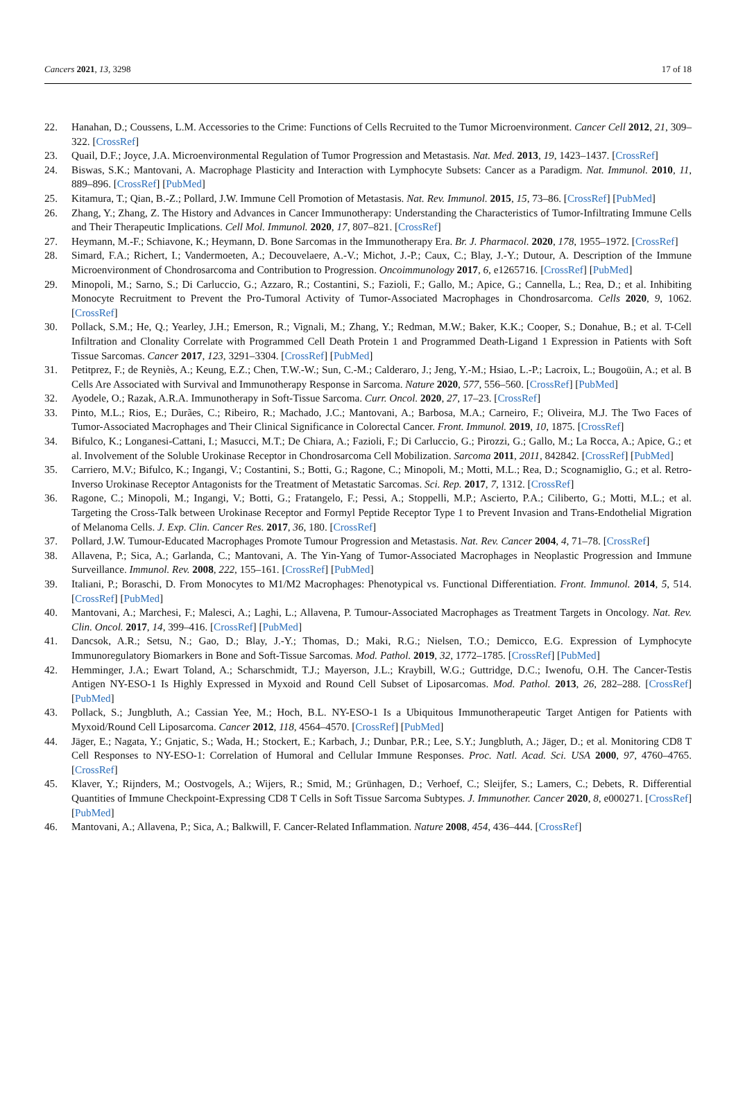Cancers 2021, 13, 3298 17 of 18
22. Hanahan, D.; Coussens, L.M. Accessories to the Crime: Functions of Cells Recruited to the Tumor Microenvironment. Cancer Cell 2012, 21, 309–322. [CrossRef]
23. Quail, D.F.; Joyce, J.A. Microenvironmental Regulation of Tumor Progression and Metastasis. Nat. Med. 2013, 19, 1423–1437. [CrossRef]
24. Biswas, S.K.; Mantovani, A. Macrophage Plasticity and Interaction with Lymphocyte Subsets: Cancer as a Paradigm. Nat. Immunol. 2010, 11, 889–896. [CrossRef] [PubMed]
25. Kitamura, T.; Qian, B.-Z.; Pollard, J.W. Immune Cell Promotion of Metastasis. Nat. Rev. Immunol. 2015, 15, 73–86. [CrossRef] [PubMed]
26. Zhang, Y.; Zhang, Z. The History and Advances in Cancer Immunotherapy: Understanding the Characteristics of Tumor-Infiltrating Immune Cells and Their Therapeutic Implications. Cell Mol. Immunol. 2020, 17, 807–821. [CrossRef]
27. Heymann, M.-F.; Schiavone, K.; Heymann, D. Bone Sarcomas in the Immunotherapy Era. Br. J. Pharmacol. 2020, 178, 1955–1972. [CrossRef]
28. Simard, F.A.; Richert, I.; Vandermoeten, A.; Decouvelaere, A.-V.; Michot, J.-P.; Caux, C.; Blay, J.-Y.; Dutour, A. Description of the Immune Microenvironment of Chondrosarcoma and Contribution to Progression. Oncoimmunology 2017, 6, e1265716. [CrossRef] [PubMed]
29. Minopoli, M.; Sarno, S.; Di Carluccio, G.; Azzaro, R.; Costantini, S.; Fazioli, F.; Gallo, M.; Apice, G.; Cannella, L.; Rea, D.; et al. Inhibiting Monocyte Recruitment to Prevent the Pro-Tumoral Activity of Tumor-Associated Macrophages in Chondrosarcoma. Cells 2020, 9, 1062. [CrossRef]
30. Pollack, S.M.; He, Q.; Yearley, J.H.; Emerson, R.; Vignali, M.; Zhang, Y.; Redman, M.W.; Baker, K.K.; Cooper, S.; Donahue, B.; et al. T-Cell Infiltration and Clonality Correlate with Programmed Cell Death Protein 1 and Programmed Death-Ligand 1 Expression in Patients with Soft Tissue Sarcomas. Cancer 2017, 123, 3291–3304. [CrossRef] [PubMed]
31. Petitprez, F.; de Reyniès, A.; Keung, E.Z.; Chen, T.W.-W.; Sun, C.-M.; Calderaro, J.; Jeng, Y.-M.; Hsiao, L.-P.; Lacroix, L.; Bougoüin, A.; et al. B Cells Are Associated with Survival and Immunotherapy Response in Sarcoma. Nature 2020, 577, 556–560. [CrossRef] [PubMed]
32. Ayodele, O.; Razak, A.R.A. Immunotherapy in Soft-Tissue Sarcoma. Curr. Oncol. 2020, 27, 17–23. [CrossRef]
33. Pinto, M.L.; Rios, E.; Durães, C.; Ribeiro, R.; Machado, J.C.; Mantovani, A.; Barbosa, M.A.; Carneiro, F.; Oliveira, M.J. The Two Faces of Tumor-Associated Macrophages and Their Clinical Significance in Colorectal Cancer. Front. Immunol. 2019, 10, 1875. [CrossRef]
34. Bifulco, K.; Longanesi-Cattani, I.; Masucci, M.T.; De Chiara, A.; Fazioli, F.; Di Carluccio, G.; Pirozzi, G.; Gallo, M.; La Rocca, A.; Apice, G.; et al. Involvement of the Soluble Urokinase Receptor in Chondrosarcoma Cell Mobilization. Sarcoma 2011, 2011, 842842. [CrossRef] [PubMed]
35. Carriero, M.V.; Bifulco, K.; Ingangi, V.; Costantini, S.; Botti, G.; Ragone, C.; Minopoli, M.; Motti, M.L.; Rea, D.; Scognamiglio, G.; et al. Retro-Inverso Urokinase Receptor Antagonists for the Treatment of Metastatic Sarcomas. Sci. Rep. 2017, 7, 1312. [CrossRef]
36. Ragone, C.; Minopoli, M.; Ingangi, V.; Botti, G.; Fratangelo, F.; Pessi, A.; Stoppelli, M.P.; Ascierto, P.A.; Ciliberto, G.; Motti, M.L.; et al. Targeting the Cross-Talk between Urokinase Receptor and Formyl Peptide Receptor Type 1 to Prevent Invasion and Trans-Endothelial Migration of Melanoma Cells. J. Exp. Clin. Cancer Res. 2017, 36, 180. [CrossRef]
37. Pollard, J.W. Tumour-Educated Macrophages Promote Tumour Progression and Metastasis. Nat. Rev. Cancer 2004, 4, 71–78. [CrossRef]
38. Allavena, P.; Sica, A.; Garlanda, C.; Mantovani, A. The Yin-Yang of Tumor-Associated Macrophages in Neoplastic Progression and Immune Surveillance. Immunol. Rev. 2008, 222, 155–161. [CrossRef] [PubMed]
39. Italiani, P.; Boraschi, D. From Monocytes to M1/M2 Macrophages: Phenotypical vs. Functional Differentiation. Front. Immunol. 2014, 5, 514. [CrossRef] [PubMed]
40. Mantovani, A.; Marchesi, F.; Malesci, A.; Laghi, L.; Allavena, P. Tumour-Associated Macrophages as Treatment Targets in Oncology. Nat. Rev. Clin. Oncol. 2017, 14, 399–416. [CrossRef] [PubMed]
41. Dancsok, A.R.; Setsu, N.; Gao, D.; Blay, J.-Y.; Thomas, D.; Maki, R.G.; Nielsen, T.O.; Demicco, E.G. Expression of Lymphocyte Immunoregulatory Biomarkers in Bone and Soft-Tissue Sarcomas. Mod. Pathol. 2019, 32, 1772–1785. [CrossRef] [PubMed]
42. Hemminger, J.A.; Ewart Toland, A.; Scharschmidt, T.J.; Mayerson, J.L.; Kraybill, W.G.; Guttridge, D.C.; Iwenofu, O.H. The Cancer-Testis Antigen NY-ESO-1 Is Highly Expressed in Myxoid and Round Cell Subset of Liposarcomas. Mod. Pathol. 2013, 26, 282–288. [CrossRef] [PubMed]
43. Pollack, S.; Jungbluth, A.; Cassian Yee, M.; Hoch, B.L. NY-ESO-1 Is a Ubiquitous Immunotherapeutic Target Antigen for Patients with Myxoid/Round Cell Liposarcoma. Cancer 2012, 118, 4564–4570. [CrossRef] [PubMed]
44. Jäger, E.; Nagata, Y.; Gnjatic, S.; Wada, H.; Stockert, E.; Karbach, J.; Dunbar, P.R.; Lee, S.Y.; Jungbluth, A.; Jäger, D.; et al. Monitoring CD8 T Cell Responses to NY-ESO-1: Correlation of Humoral and Cellular Immune Responses. Proc. Natl. Acad. Sci. USA 2000, 97, 4760–4765. [CrossRef]
45. Klaver, Y.; Rijnders, M.; Oostvogels, A.; Wijers, R.; Smid, M.; Grünhagen, D.; Verhoef, C.; Sleijfer, S.; Lamers, C.; Debets, R. Differential Quantities of Immune Checkpoint-Expressing CD8 T Cells in Soft Tissue Sarcoma Subtypes. J. Immunother. Cancer 2020, 8, e000271. [CrossRef] [PubMed]
46. Mantovani, A.; Allavena, P.; Sica, A.; Balkwill, F. Cancer-Related Inflammation. Nature 2008, 454, 436–444. [CrossRef]